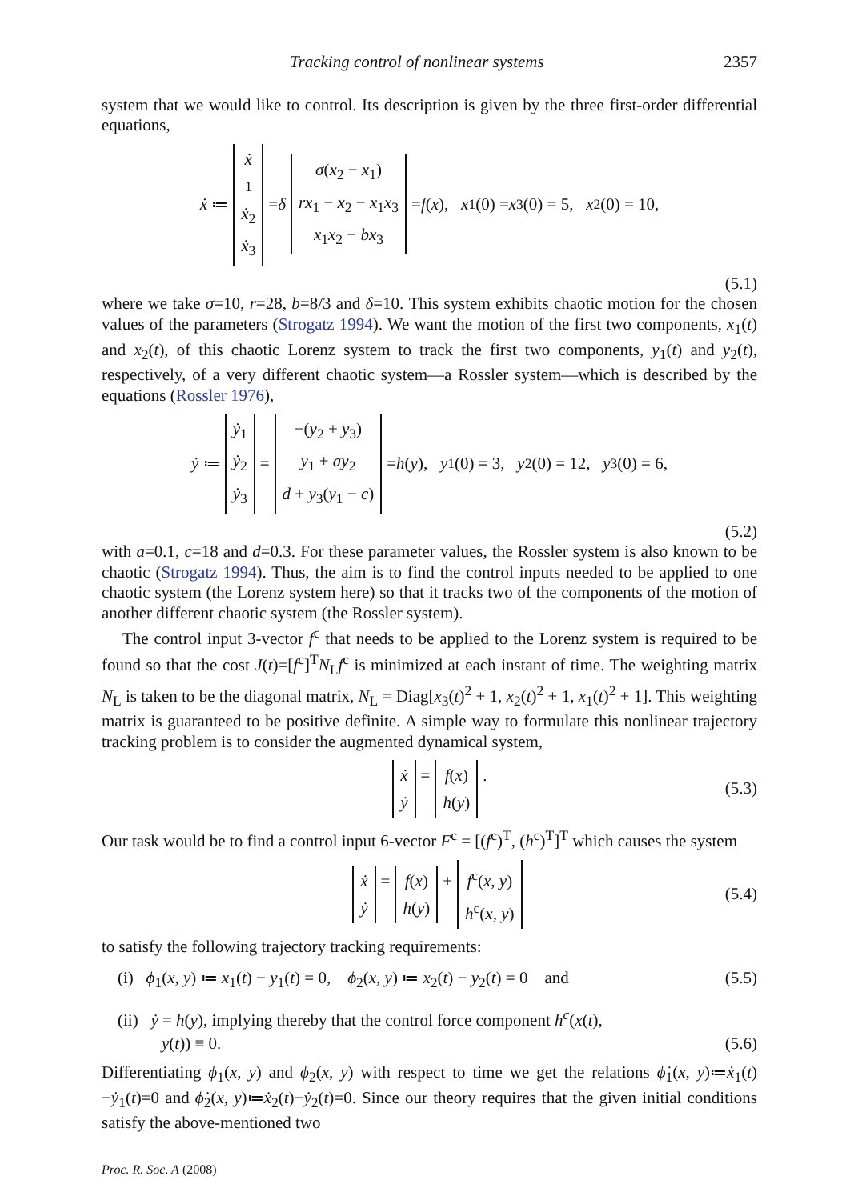Tracking control of nonlinear systems 2357
system that we would like to control. Its description is given by the three first-order differential equations,
ẋ ≔ ẋ<sub>1</sub> ẋ<sub>2</sub> ẋ<sub>3</sub> = δ σ(x<sub>2</sub> − x<sub>1</sub>) rx<sub>1</sub> − x<sub>2</sub> − x<sub>1</sub>x<sub>3</sub> x<sub>1</sub>x<sub>2</sub> − bx<sub>3</sub> = f (x), x<sub>1</sub>(0) = x<sub>3</sub>(0) = 5, x<sub>2</sub>(0) = 10,
(5.1)
where we take σ=10, r=28, b=8/3 and δ=10. This system exhibits chaotic motion for the chosen values of the parameters (Strogatz 1994). We want the motion of the first two components, x<sub>1</sub>(t) and x<sub>2</sub>(t), of this chaotic Lorenz system to track the first two components, y<sub>1</sub>(t) and y<sub>2</sub>(t), respectively, of a very different chaotic system—a Rossler system—which is described by the equations (Rossler 1976),
ẏ ≔ ẏ<sub>1</sub> ẏ<sub>2</sub> ẏ<sub>3</sub> = −(y<sub>2</sub> + y<sub>3</sub>) y<sub>1</sub> + ay<sub>2</sub> d + y<sub>3</sub>(y<sub>1</sub> − c) = h (y), y<sub>1</sub>(0) = 3, y<sub>2</sub>(0) = 12, y<sub>3</sub>(0) = 6,
(5.2)
with a=0.1, c=18 and d=0.3. For these parameter values, the Rossler system is also known to be chaotic (Strogatz 1994). Thus, the aim is to find the control inputs needed to be applied to one chaotic system (the Lorenz system here) so that it tracks two of the components of the motion of another different chaotic system (the Rossler system).
The control input 3-vector f<sup>c</sup> that needs to be applied to the Lorenz system is required to be found so that the cost J(t)=[f<sup>c</sup>]<sup>T</sup>N<sub>L</sub>f<sup>c</sup> is minimized at each instant of time. The weighting matrix N<sub>L</sub> is taken to be the diagonal matrix, N<sub>L</sub> = Diag[x<sub>3</sub>(t)<sup>2</sup> + 1, x<sub>2</sub>(t)<sup>2</sup> + 1, x<sub>1</sub>(t)<sup>2</sup> + 1]. This weighting matrix is guaranteed to be positive definite. A simple way to formulate this nonlinear trajectory tracking problem is to consider the augmented dynamical system,
ẋ ẏ = f(x) h(y). (5.3)
Our task would be to find a control input 6-vector F<sup>c</sup> = [(f<sup>c</sup>)<sup>T</sup>, (h<sup>c</sup>)<sup>T</sup>]<sup>T</sup> which causes the system
ẋ ẏ = f(x) h(y) + f<sup>c</sup>(x, y) h<sup>c</sup>(x, y) (5.4)
to satisfy the following trajectory tracking requirements:
(i) ϕ<sub>1</sub>(x, y) ≔ x<sub>1</sub>(t) − y<sub>1</sub>(t) = 0, ϕ<sub>2</sub>(x, y) ≔ x<sub>2</sub>(t) − y<sub>2</sub>(t) = 0 and (5.5)
(ii) ẏ = h(y), implying thereby that the control force component h<sup>c</sup>(x(t),
y(t)) ≡ 0. (5.6)
Differentiating ϕ<sub>1</sub>(x, y) and ϕ<sub>2</sub>(x, y) with respect to time we get the relations ϕ̇<sub>1</sub>(x, y)≔ẋ<sub>1</sub>(t)−ẏ<sub>1</sub>(t)=0 and ϕ̇<sub>2</sub>(x, y)≔ẋ<sub>2</sub>(t)−ẏ<sub>2</sub>(t)=0. Since our theory requires that the given initial conditions satisfy the above-mentioned two
Proc. R. Soc. A (2008)